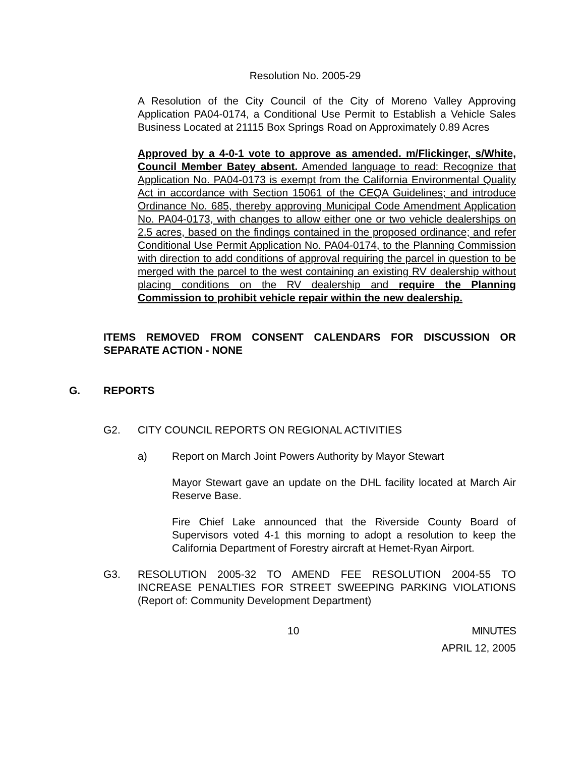Resolution No. 2005-29
A Resolution of the City Council of the City of Moreno Valley Approving Application PA04-0174, a Conditional Use Permit to Establish a Vehicle Sales Business Located at 21115 Box Springs Road on Approximately 0.89 Acres
Approved by a 4-0-1 vote to approve as amended. m/Flickinger, s/White, Council Member Batey absent. Amended language to read: Recognize that Application No. PA04-0173 is exempt from the California Environmental Quality Act in accordance with Section 15061 of the CEQA Guidelines; and introduce Ordinance No. 685, thereby approving Municipal Code Amendment Application No. PA04-0173, with changes to allow either one or two vehicle dealerships on 2.5 acres, based on the findings contained in the proposed ordinance; and refer Conditional Use Permit Application No. PA04-0174, to the Planning Commission with direction to add conditions of approval requiring the parcel in question to be merged with the parcel to the west containing an existing RV dealership without placing conditions on the RV dealership and require the Planning Commission to prohibit vehicle repair within the new dealership.
ITEMS REMOVED FROM CONSENT CALENDARS FOR DISCUSSION OR SEPARATE ACTION - NONE
G. REPORTS
G2. CITY COUNCIL REPORTS ON REGIONAL ACTIVITIES
a) Report on March Joint Powers Authority by Mayor Stewart
Mayor Stewart gave an update on the DHL facility located at March Air Reserve Base.
Fire Chief Lake announced that the Riverside County Board of Supervisors voted 4-1 this morning to adopt a resolution to keep the California Department of Forestry aircraft at Hemet-Ryan Airport.
G3. RESOLUTION 2005-32 TO AMEND FEE RESOLUTION 2004-55 TO INCREASE PENALTIES FOR STREET SWEEPING PARKING VIOLATIONS (Report of: Community Development Department)
10 MINUTES
APRIL 12, 2005